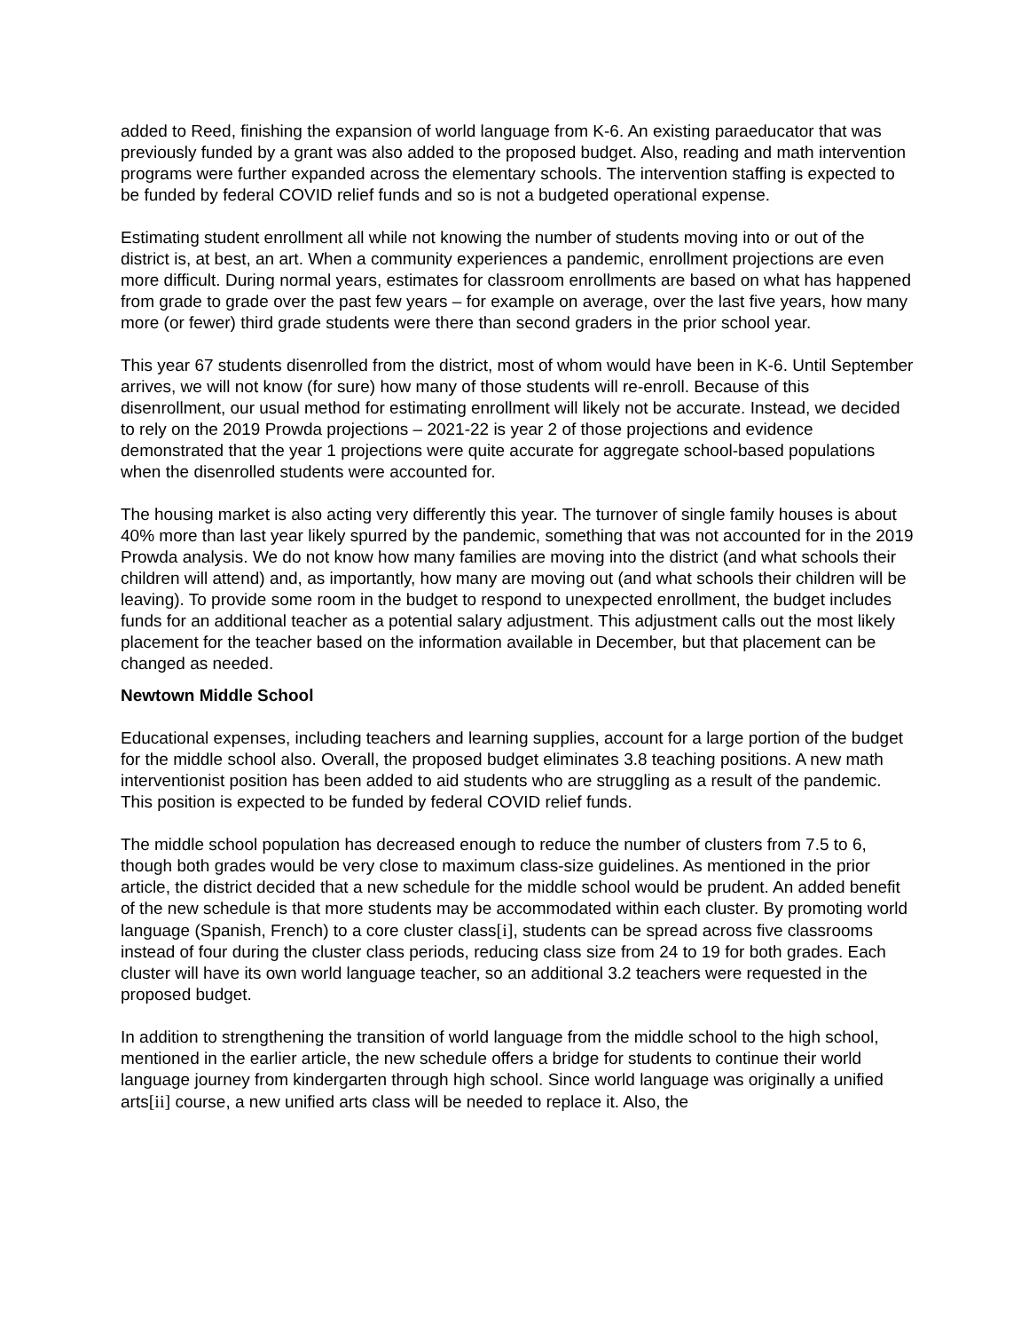added to Reed, finishing the expansion of world language from K-6. An existing paraeducator that was previously funded by a grant was also added to the proposed budget. Also, reading and math intervention programs were further expanded across the elementary schools. The intervention staffing is expected to be funded by federal COVID relief funds and so is not a budgeted operational expense.
Estimating student enrollment all while not knowing the number of students moving into or out of the district is, at best, an art. When a community experiences a pandemic, enrollment projections are even more difficult. During normal years, estimates for classroom enrollments are based on what has happened from grade to grade over the past few years – for example on average, over the last five years, how many more (or fewer) third grade students were there than second graders in the prior school year.
This year 67 students disenrolled from the district, most of whom would have been in K-6. Until September arrives, we will not know (for sure) how many of those students will re-enroll. Because of this disenrollment, our usual method for estimating enrollment will likely not be accurate. Instead, we decided to rely on the 2019 Prowda projections – 2021-22 is year 2 of those projections and evidence demonstrated that the year 1 projections were quite accurate for aggregate school-based populations when the disenrolled students were accounted for.
The housing market is also acting very differently this year. The turnover of single family houses is about 40% more than last year likely spurred by the pandemic, something that was not accounted for in the 2019 Prowda analysis. We do not know how many families are moving into the district (and what schools their children will attend) and, as importantly, how many are moving out (and what schools their children will be leaving). To provide some room in the budget to respond to unexpected enrollment, the budget includes funds for an additional teacher as a potential salary adjustment. This adjustment calls out the most likely placement for the teacher based on the information available in December, but that placement can be changed as needed.
Newtown Middle School
Educational expenses, including teachers and learning supplies, account for a large portion of the budget for the middle school also. Overall, the proposed budget eliminates 3.8 teaching positions. A new math interventionist position has been added to aid students who are struggling as a result of the pandemic. This position is expected to be funded by federal COVID relief funds.
The middle school population has decreased enough to reduce the number of clusters from 7.5 to 6, though both grades would be very close to maximum class-size guidelines. As mentioned in the prior article, the district decided that a new schedule for the middle school would be prudent. An added benefit of the new schedule is that more students may be accommodated within each cluster. By promoting world language (Spanish, French) to a core cluster class[i], students can be spread across five classrooms instead of four during the cluster class periods, reducing class size from 24 to 19 for both grades. Each cluster will have its own world language teacher, so an additional 3.2 teachers were requested in the proposed budget.
In addition to strengthening the transition of world language from the middle school to the high school, mentioned in the earlier article, the new schedule offers a bridge for students to continue their world language journey from kindergarten through high school. Since world language was originally a unified arts[ii] course, a new unified arts class will be needed to replace it. Also, the